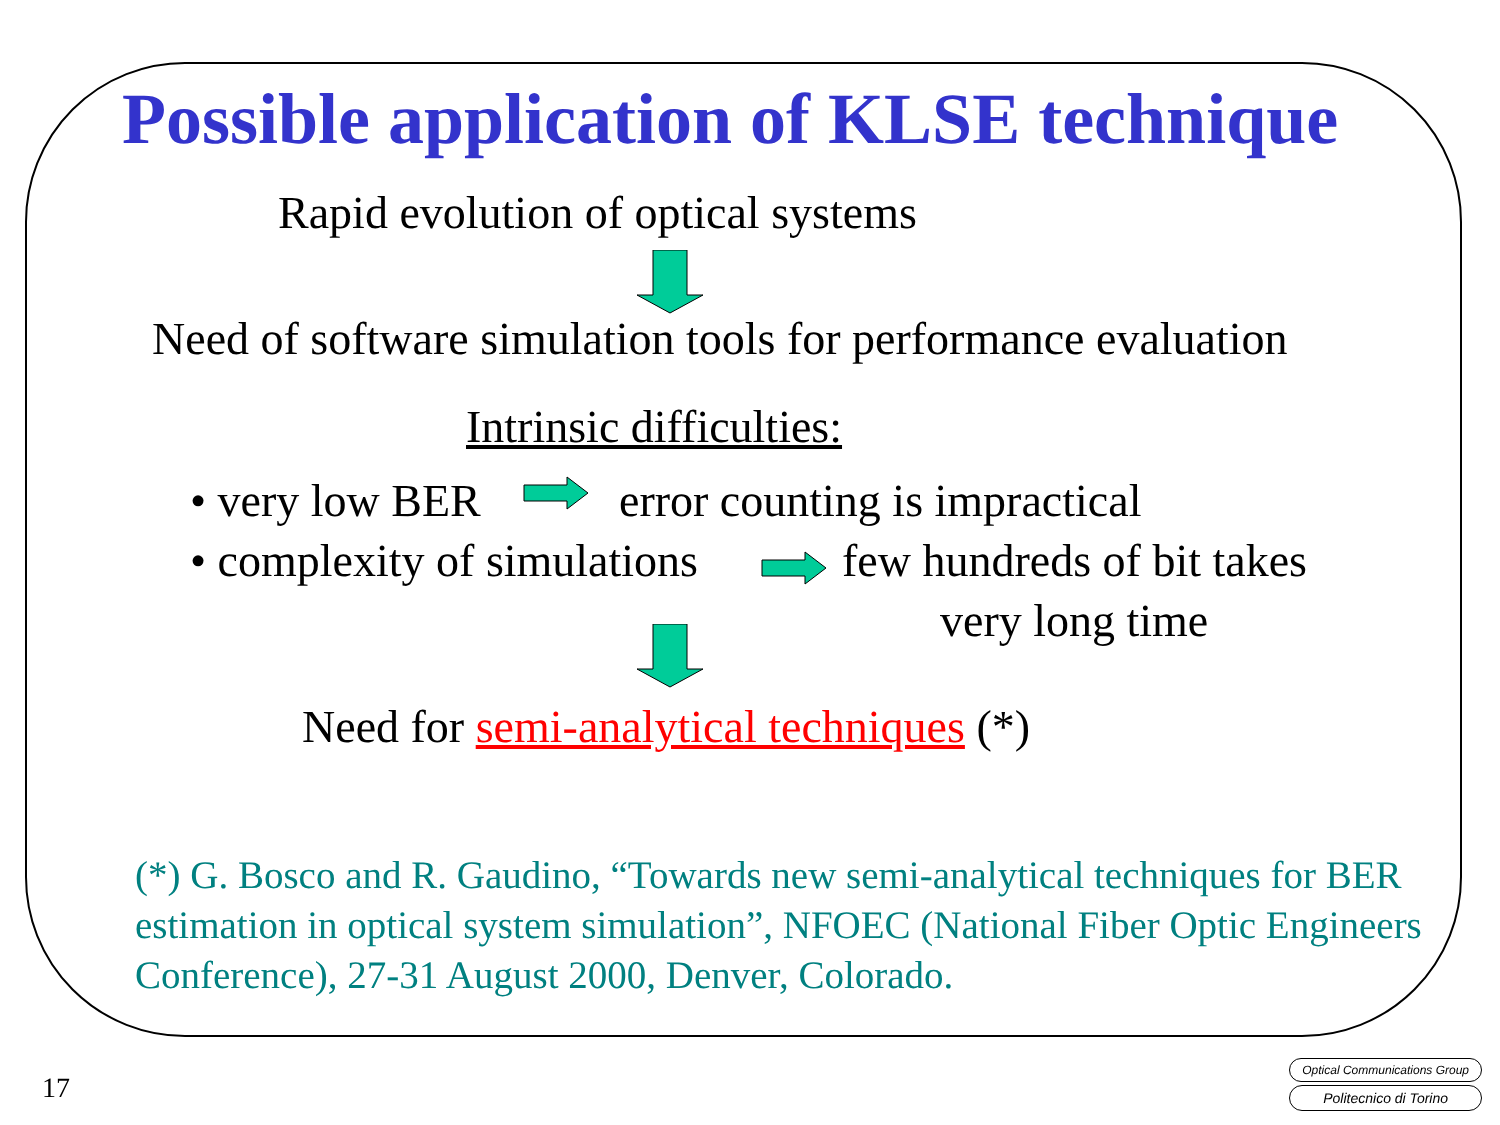Possible application of KLSE technique
Rapid evolution of optical systems
Need of software simulation tools for performance evaluation
Intrinsic difficulties:
• very low BER error counting is impractical
• complexity of simulations few hundreds of bit takes
very long time
Need for semi-analytical techniques (*)
(*) G. Bosco and R. Gaudino, “Towards new semi-analytical techniques for BER estimation in optical system simulation”, NFOEC (National Fiber Optic Engineers Conference), 27-31 August 2000, Denver, Colorado.
17
Optical Communications Group
Politecnico di Torino